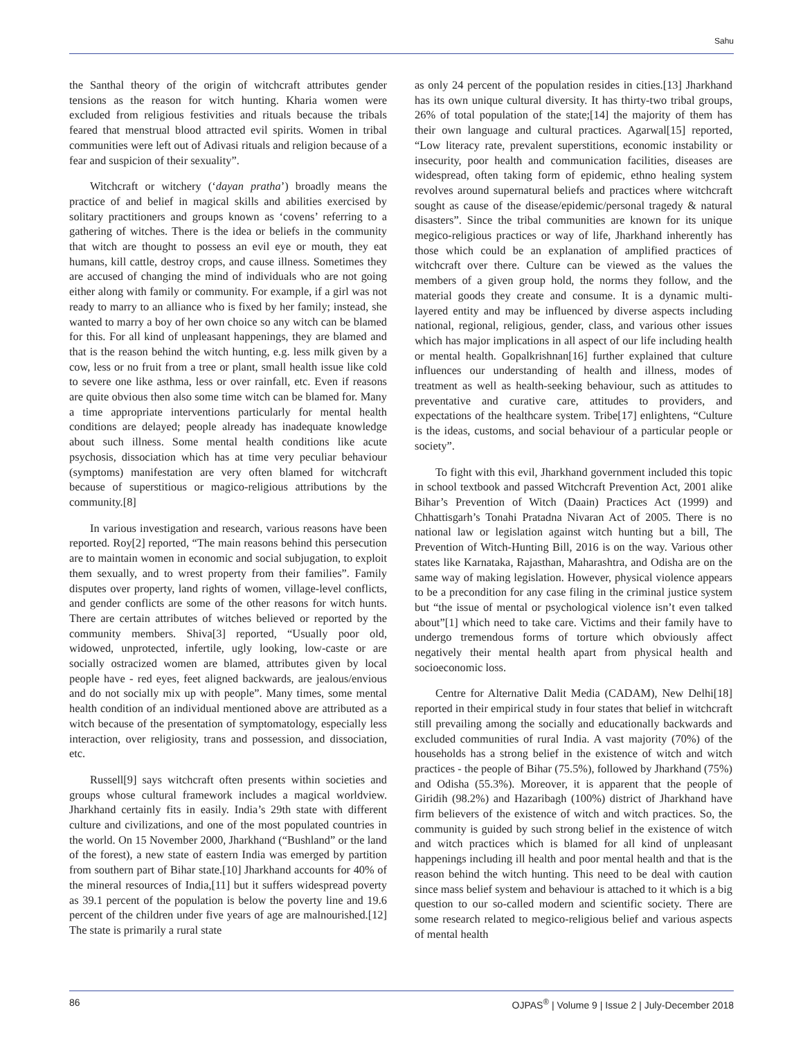Sahu
the Santhal theory of the origin of witchcraft attributes gender tensions as the reason for witch hunting. Kharia women were excluded from religious festivities and rituals because the tribals feared that menstrual blood attracted evil spirits. Women in tribal communities were left out of Adivasi rituals and religion because of a fear and suspicion of their sexuality”.
Witchcraft or witchery (‘dayan pratha’) broadly means the practice of and belief in magical skills and abilities exercised by solitary practitioners and groups known as ‘covens’ referring to a gathering of witches. There is the idea or beliefs in the community that witch are thought to possess an evil eye or mouth, they eat humans, kill cattle, destroy crops, and cause illness. Sometimes they are accused of changing the mind of individuals who are not going either along with family or community. For example, if a girl was not ready to marry to an alliance who is fixed by her family; instead, she wanted to marry a boy of her own choice so any witch can be blamed for this. For all kind of unpleasant happenings, they are blamed and that is the reason behind the witch hunting, e.g. less milk given by a cow, less or no fruit from a tree or plant, small health issue like cold to severe one like asthma, less or over rainfall, etc. Even if reasons are quite obvious then also some time witch can be blamed for. Many a time appropriate interventions particularly for mental health conditions are delayed; people already has inadequate knowledge about such illness. Some mental health conditions like acute psychosis, dissociation which has at time very peculiar behaviour (symptoms) manifestation are very often blamed for witchcraft because of superstitious or magico-religious attributions by the community.[8]
In various investigation and research, various reasons have been reported. Roy[2] reported, “The main reasons behind this persecution are to maintain women in economic and social subjugation, to exploit them sexually, and to wrest property from their families”. Family disputes over property, land rights of women, village-level conflicts, and gender conflicts are some of the other reasons for witch hunts. There are certain attributes of witches believed or reported by the community members. Shiva[3] reported, “Usually poor old, widowed, unprotected, infertile, ugly looking, low-caste or are socially ostracized women are blamed, attributes given by local people have - red eyes, feet aligned backwards, are jealous/envious and do not socially mix up with people”. Many times, some mental health condition of an individual mentioned above are attributed as a witch because of the presentation of symptomatology, especially less interaction, over religiosity, trans and possession, and dissociation, etc.
Russell[9] says witchcraft often presents within societies and groups whose cultural framework includes a magical worldview. Jharkhand certainly fits in easily. India’s 29th state with different culture and civilizations, and one of the most populated countries in the world. On 15 November 2000, Jharkhand (“Bushland” or the land of the forest), a new state of eastern India was emerged by partition from southern part of Bihar state.[10] Jharkhand accounts for 40% of the mineral resources of India,[11] but it suffers widespread poverty as 39.1 percent of the population is below the poverty line and 19.6 percent of the children under five years of age are malnourished.[12] The state is primarily a rural state
as only 24 percent of the population resides in cities.[13] Jharkhand has its own unique cultural diversity. It has thirty-two tribal groups, 26% of total population of the state;[14] the majority of them has their own language and cultural practices. Agarwal[15] reported, “Low literacy rate, prevalent superstitions, economic instability or insecurity, poor health and communication facilities, diseases are widespread, often taking form of epidemic, ethno healing system revolves around supernatural beliefs and practices where witchcraft sought as cause of the disease/epidemic/personal tragedy & natural disasters”. Since the tribal communities are known for its unique megico-religious practices or way of life, Jharkhand inherently has those which could be an explanation of amplified practices of witchcraft over there. Culture can be viewed as the values the members of a given group hold, the norms they follow, and the material goods they create and consume. It is a dynamic multi-layered entity and may be influenced by diverse aspects including national, regional, religious, gender, class, and various other issues which has major implications in all aspect of our life including health or mental health. Gopalkrishnan[16] further explained that culture influences our understanding of health and illness, modes of treatment as well as health-seeking behaviour, such as attitudes to preventative and curative care, attitudes to providers, and expectations of the healthcare system. Tribe[17] enlightens, “Culture is the ideas, customs, and social behaviour of a particular people or society”.
To fight with this evil, Jharkhand government included this topic in school textbook and passed Witchcraft Prevention Act, 2001 alike Bihar’s Prevention of Witch (Daain) Practices Act (1999) and Chhattisgarh’s Tonahi Pratadna Nivaran Act of 2005. There is no national law or legislation against witch hunting but a bill, The Prevention of Witch-Hunting Bill, 2016 is on the way. Various other states like Karnataka, Rajasthan, Maharashtra, and Odisha are on the same way of making legislation. However, physical violence appears to be a precondition for any case filing in the criminal justice system but “the issue of mental or psychological violence isn’t even talked about”[1] which need to take care. Victims and their family have to undergo tremendous forms of torture which obviously affect negatively their mental health apart from physical health and socioeconomic loss.
Centre for Alternative Dalit Media (CADAM), New Delhi[18] reported in their empirical study in four states that belief in witchcraft still prevailing among the socially and educationally backwards and excluded communities of rural India. A vast majority (70%) of the households has a strong belief in the existence of witch and witch practices - the people of Bihar (75.5%), followed by Jharkhand (75%) and Odisha (55.3%). Moreover, it is apparent that the people of Giridih (98.2%) and Hazaribagh (100%) district of Jharkhand have firm believers of the existence of witch and witch practices. So, the community is guided by such strong belief in the existence of witch and witch practices which is blamed for all kind of unpleasant happenings including ill health and poor mental health and that is the reason behind the witch hunting. This need to be deal with caution since mass belief system and behaviour is attached to it which is a big question to our so-called modern and scientific society. There are some research related to megico-religious belief and various aspects of mental health
86 OJPAS<sup>®</sup> | Volume 9 | Issue 2 | July-December 2018